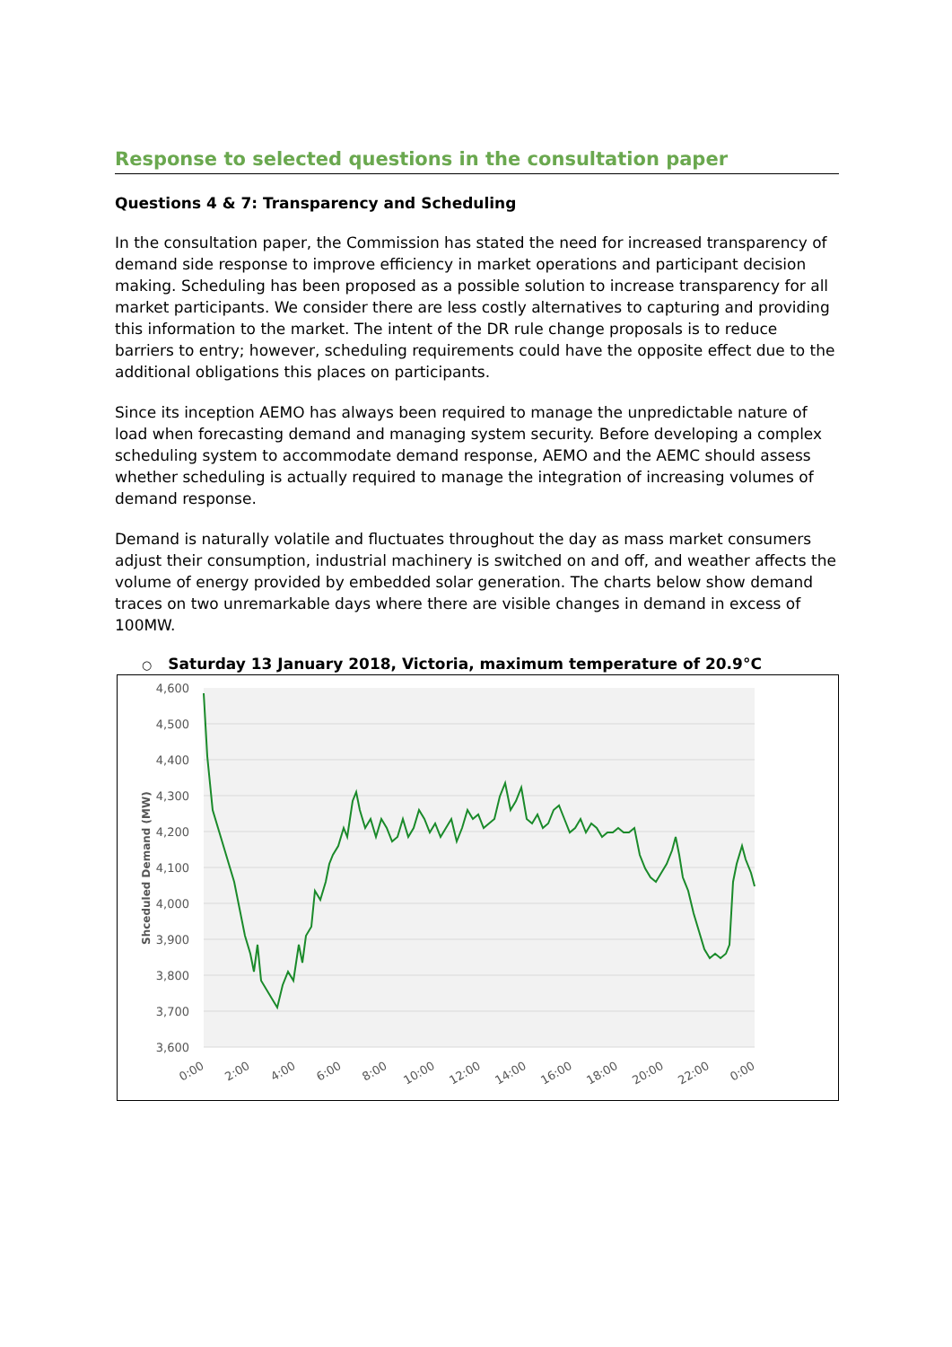Response to selected questions in the consultation paper
Questions 4 & 7: Transparency and Scheduling
In the consultation paper, the Commission has stated the need for increased transparency of demand side response to improve efficiency in market operations and participant decision making. Scheduling has been proposed as a possible solution to increase transparency for all market participants. We consider there are less costly alternatives to capturing and providing this information to the market. The intent of the DR rule change proposals is to reduce barriers to entry; however, scheduling requirements could have the opposite effect due to the additional obligations this places on participants.
Since its inception AEMO has always been required to manage the unpredictable nature of load when forecasting demand and managing system security. Before developing a complex scheduling system to accommodate demand response, AEMO and the AEMC should assess whether scheduling is actually required to manage the integration of increasing volumes of demand response.
Demand is naturally volatile and fluctuates throughout the day as mass market consumers adjust their consumption, industrial machinery is switched on and off, and weather affects the volume of energy provided by embedded solar generation. The charts below show demand traces on two unremarkable days where there are visible changes in demand in excess of 100MW.
○ Saturday 13 January 2018, Victoria, maximum temperature of 20.9°C
4,600
4,500
4,400
4,300
4,200
4,100
4,000
3,900
3,800
3,700
3,600
Shceduled Demand (MW)
0:00
2:00
4:00
6:00
8:00
10:00
12:00
14:00
16:00
18:00
20:00
22:00
0:00